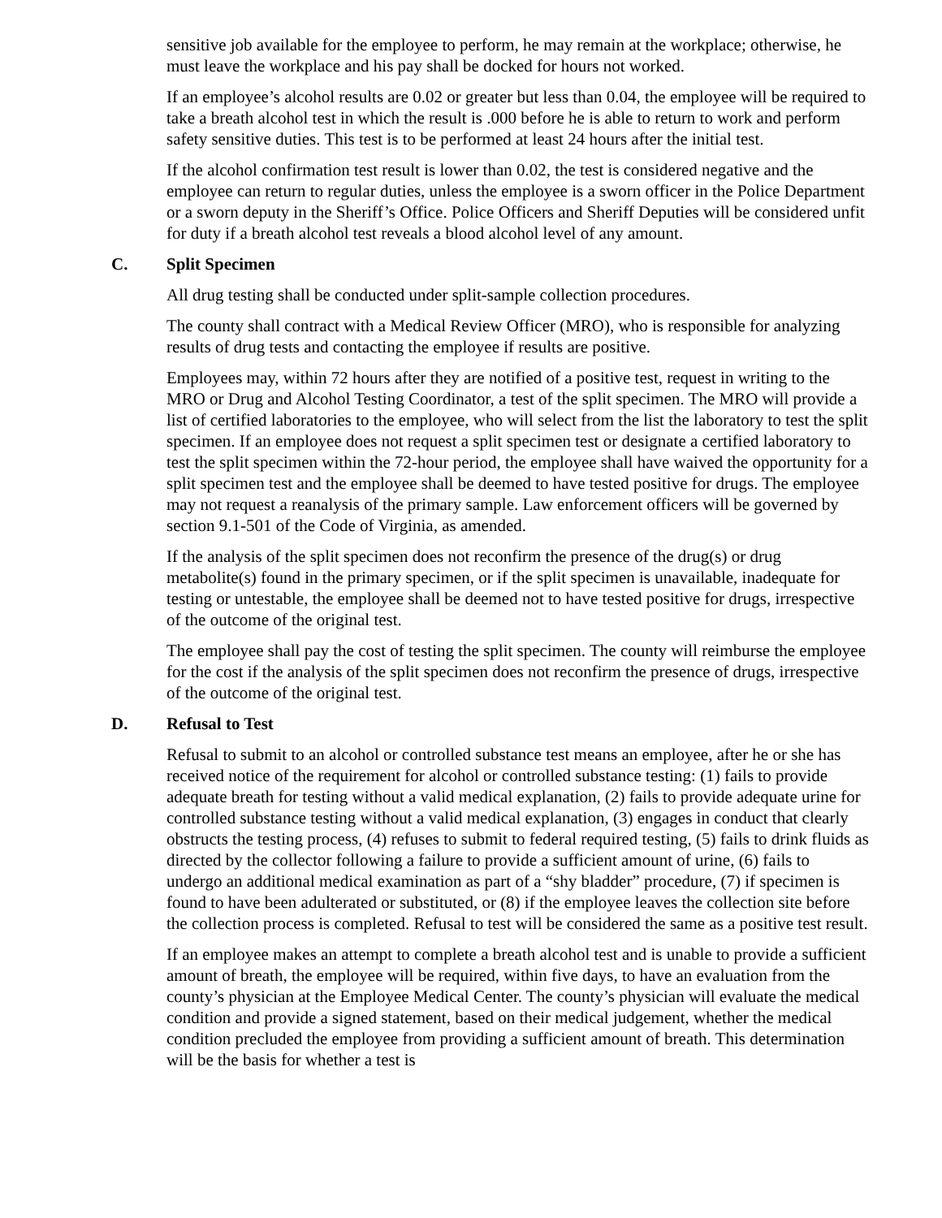sensitive job available for the employee to perform, he may remain at the workplace; otherwise, he must leave the workplace and his pay shall be docked for hours not worked.
If an employee’s alcohol results are 0.02 or greater but less than 0.04, the employee will be required to take a breath alcohol test in which the result is .000 before he is able to return to work and perform safety sensitive duties. This test is to be performed at least 24 hours after the initial test.
If the alcohol confirmation test result is lower than 0.02, the test is considered negative and the employee can return to regular duties, unless the employee is a sworn officer in the Police Department or a sworn deputy in the Sheriff’s Office. Police Officers and Sheriff Deputies will be considered unfit for duty if a breath alcohol test reveals a blood alcohol level of any amount.
C. Split Specimen
All drug testing shall be conducted under split-sample collection procedures.
The county shall contract with a Medical Review Officer (MRO), who is responsible for analyzing results of drug tests and contacting the employee if results are positive.
Employees may, within 72 hours after they are notified of a positive test, request in writing to the MRO or Drug and Alcohol Testing Coordinator, a test of the split specimen. The MRO will provide a list of certified laboratories to the employee, who will select from the list the laboratory to test the split specimen. If an employee does not request a split specimen test or designate a certified laboratory to test the split specimen within the 72-hour period, the employee shall have waived the opportunity for a split specimen test and the employee shall be deemed to have tested positive for drugs. The employee may not request a reanalysis of the primary sample. Law enforcement officers will be governed by section 9.1-501 of the Code of Virginia, as amended.
If the analysis of the split specimen does not reconfirm the presence of the drug(s) or drug metabolite(s) found in the primary specimen, or if the split specimen is unavailable, inadequate for testing or untestable, the employee shall be deemed not to have tested positive for drugs, irrespective of the outcome of the original test.
The employee shall pay the cost of testing the split specimen. The county will reimburse the employee for the cost if the analysis of the split specimen does not reconfirm the presence of drugs, irrespective of the outcome of the original test.
D. Refusal to Test
Refusal to submit to an alcohol or controlled substance test means an employee, after he or she has received notice of the requirement for alcohol or controlled substance testing: (1) fails to provide adequate breath for testing without a valid medical explanation, (2) fails to provide adequate urine for controlled substance testing without a valid medical explanation, (3) engages in conduct that clearly obstructs the testing process, (4) refuses to submit to federal required testing, (5) fails to drink fluids as directed by the collector following a failure to provide a sufficient amount of urine, (6) fails to undergo an additional medical examination as part of a “shy bladder” procedure, (7) if specimen is found to have been adulterated or substituted, or (8) if the employee leaves the collection site before the collection process is completed. Refusal to test will be considered the same as a positive test result.
If an employee makes an attempt to complete a breath alcohol test and is unable to provide a sufficient amount of breath, the employee will be required, within five days, to have an evaluation from the county’s physician at the Employee Medical Center. The county’s physician will evaluate the medical condition and provide a signed statement, based on their medical judgement, whether the medical condition precluded the employee from providing a sufficient amount of breath. This determination will be the basis for whether a test is